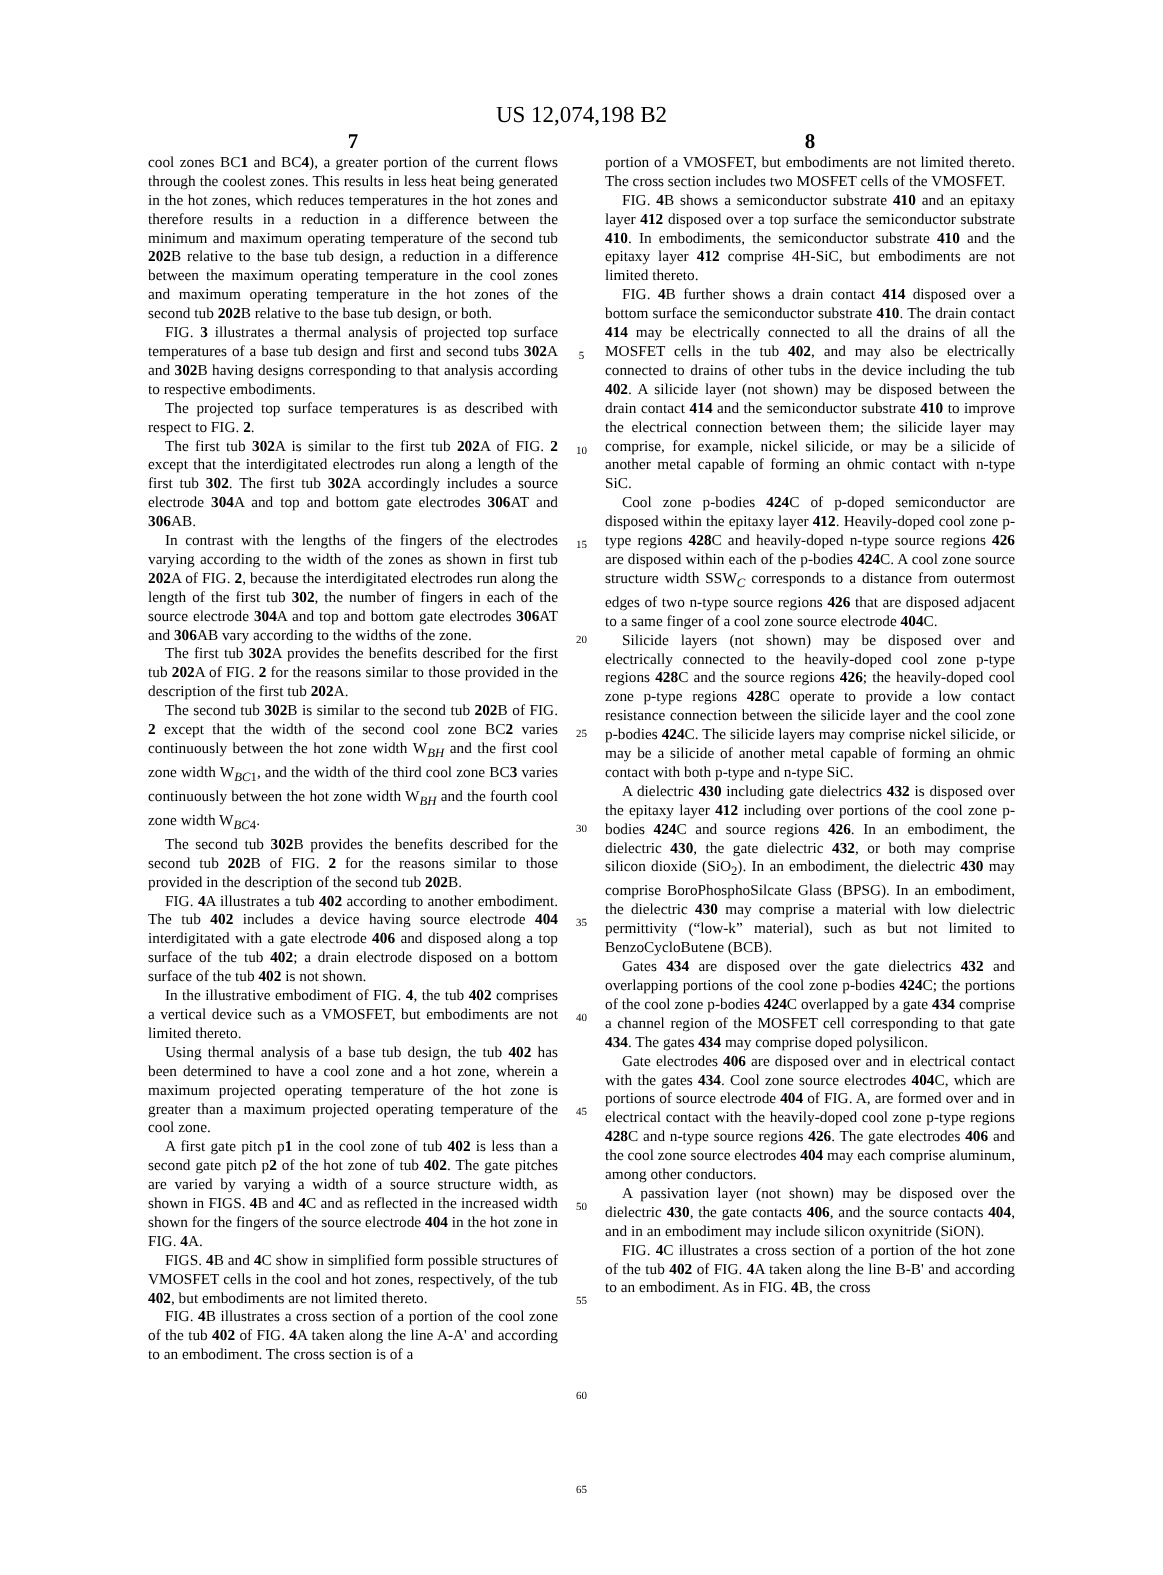US 12,074,198 B2
7
cool zones BC1 and BC4), a greater portion of the current flows through the coolest zones. This results in less heat being generated in the hot zones, which reduces temperatures in the hot zones and therefore results in a reduction in a difference between the minimum and maximum operating temperature of the second tub 202 B relative to the base tub design, a reduction in a difference between the maximum operating temperature in the cool zones and maximum operating temperature in the hot zones of the second tub 202 B relative to the base tub design, or both.
FIG. 3 illustrates a thermal analysis of projected top surface temperatures of a base tub design and first and second tubs 302 A and 302 B having designs corresponding to that analysis according to respective embodiments.
The projected top surface temperatures is as described with respect to FIG. 2.
The first tub 302 A is similar to the first tub 202 A of FIG. 2 except that the interdigitated electrodes run along a length of the first tub 302. The first tub 302 A accordingly includes a source electrode 304 A and top and bottom gate electrodes 306 AT and 306 AB.
In contrast with the lengths of the fingers of the electrodes varying according to the width of the zones as shown in first tub 202 A of FIG. 2, because the interdigitated electrodes run along the length of the first tub 302, the number of fingers in each of the source electrode 304 A and top and bottom gate electrodes 306 AT and 306 AB vary according to the widths of the zone.
The first tub 302 A provides the benefits described for the first tub 202 A of FIG. 2 for the reasons similar to those provided in the description of the first tub 202 A.
The second tub 302 B is similar to the second tub 202 B of FIG. 2 except that the width of the second cool zone BC2 varies continuously between the hot zone width W<sub>BH</sub> and the first cool zone width W<sub>BC1</sub>, and the width of the third cool zone BC3 varies continuously between the hot zone width W<sub>BH</sub> and the fourth cool zone width W<sub>BC4</sub>.
The second tub 302 B provides the benefits described for the second tub 202 B of FIG. 2 for the reasons similar to those provided in the description of the second tub 202 B.
FIG. 4 A illustrates a tub 402 according to another embodiment. The tub 402 includes a device having source electrode 404 interdigitated with a gate electrode 406 and disposed along a top surface of the tub 402; a drain electrode disposed on a bottom surface of the tub 402 is not shown.
In the illustrative embodiment of FIG. 4, the tub 402 comprises a vertical device such as a VMOSFET, but embodiments are not limited thereto.
Using thermal analysis of a base tub design, the tub 402 has been determined to have a cool zone and a hot zone, wherein a maximum projected operating temperature of the hot zone is greater than a maximum projected operating temperature of the cool zone.
A first gate pitch p1 in the cool zone of tub 402 is less than a second gate pitch p2 of the hot zone of tub 402. The gate pitches are varied by varying a width of a source structure width, as shown in FIGS. 4 B and 4 C and as reflected in the increased width shown for the fingers of the source electrode 404 in the hot zone in FIG. 4 A.
FIGS. 4 B and 4 C show in simplified form possible structures of VMOSFET cells in the cool and hot zones, respectively, of the tub 402, but embodiments are not limited thereto.
FIG. 4 B illustrates a cross section of a portion of the cool zone of the tub 402 of FIG. 4 A taken along the line A-A' and according to an embodiment. The cross section is of a
5
10
15
20
25
30
35
40
45
50
55
60
65
8
portion of a VMOSFET, but embodiments are not limited thereto. The cross section includes two MOSFET cells of the VMOSFET.
FIG. 4 B shows a semiconductor substrate 410 and an epitaxy layer 412 disposed over a top surface the semiconductor substrate 410. In embodiments, the semiconductor substrate 410 and the epitaxy layer 412 comprise 4H-SiC, but embodiments are not limited thereto.
FIG. 4 B further shows a drain contact 414 disposed over a bottom surface the semiconductor substrate 410. The drain contact 414 may be electrically connected to all the drains of all the MOSFET cells in the tub 402, and may also be electrically connected to drains of other tubs in the device including the tub 402. A silicide layer (not shown) may be disposed between the drain contact 414 and the semiconductor substrate 410 to improve the electrical connection between them; the silicide layer may comprise, for example, nickel silicide, or may be a silicide of another metal capable of forming an ohmic contact with n-type SiC.
Cool zone p-bodies 424 C of p-doped semiconductor are disposed within the epitaxy layer 412. Heavily-doped cool zone p-type regions 428 C and heavily-doped n-type source regions 426 are disposed within each of the p-bodies 424 C. A cool zone source structure width SSW<sub>C</sub> corresponds to a distance from outermost edges of two n-type source regions 426 that are disposed adjacent to a same finger of a cool zone source electrode 404 C.
Silicide layers (not shown) may be disposed over and electrically connected to the heavily-doped cool zone p-type regions 428 C and the source regions 426; the heavily-doped cool zone p-type regions 428 C operate to provide a low contact resistance connection between the silicide layer and the cool zone p-bodies 424 C. The silicide layers may comprise nickel silicide, or may be a silicide of another metal capable of forming an ohmic contact with both p-type and n-type SiC.
A dielectric 430 including gate dielectrics 432 is disposed over the epitaxy layer 412 including over portions of the cool zone p-bodies 424 C and source regions 426. In an embodiment, the dielectric 430, the gate dielectric 432, or both may comprise silicon dioxide (SiO<sub>2</sub>). In an embodiment, the dielectric 430 may comprise BoroPhosphoSilcate Glass (BPSG). In an embodiment, the dielectric 430 may comprise a material with low dielectric permittivity (“low-k” material), such as but not limited to BenzoCycloButene (BCB).
Gates 434 are disposed over the gate dielectrics 432 and overlapping portions of the cool zone p-bodies 424 C; the portions of the cool zone p-bodies 424 C overlapped by a gate 434 comprise a channel region of the MOSFET cell corresponding to that gate 434. The gates 434 may comprise doped polysilicon.
Gate electrodes 406 are disposed over and in electrical contact with the gates 434. Cool zone source electrodes 404 C, which are portions of source electrode 404 of FIG. A, are formed over and in electrical contact with the heavily-doped cool zone p-type regions 428 C and n-type source regions 426. The gate electrodes 406 and the cool zone source electrodes 404 may each comprise aluminum, among other conductors.
A passivation layer (not shown) may be disposed over the dielectric 430, the gate contacts 406, and the source contacts 404, and in an embodiment may include silicon oxynitride (SiON).
FIG. 4 C illustrates a cross section of a portion of the hot zone of the tub 402 of FIG. 4 A taken along the line B-B' and according to an embodiment. As in FIG. 4 B, the cross